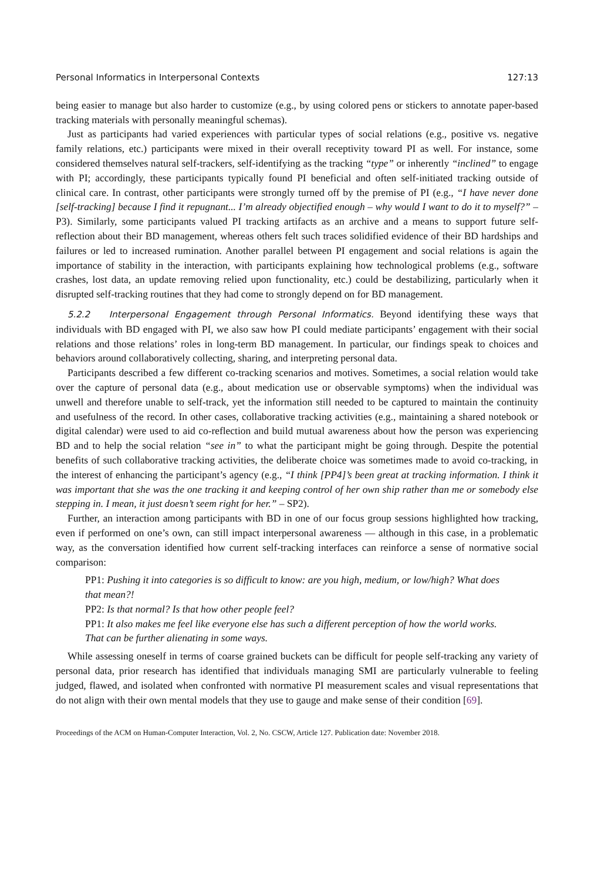Personal Informatics in Interpersonal Contexts 127:13
being easier to manage but also harder to customize (e.g., by using colored pens or stickers to annotate paper-based tracking materials with personally meaningful schemas).
Just as participants had varied experiences with particular types of social relations (e.g., positive vs. negative family relations, etc.) participants were mixed in their overall receptivity toward PI as well. For instance, some considered themselves natural self-trackers, self-identifying as the tracking “type” or inherently “inclined” to engage with PI; accordingly, these participants typically found PI beneficial and often self-initiated tracking outside of clinical care. In contrast, other participants were strongly turned off by the premise of PI (e.g., “I have never done [self-tracking] because I find it repugnant... I’m already objectified enough – why would I want to do it to myself?” – P3). Similarly, some participants valued PI tracking artifacts as an archive and a means to support future self-reflection about their BD management, whereas others felt such traces solidified evidence of their BD hardships and failures or led to increased rumination. Another parallel between PI engagement and social relations is again the importance of stability in the interaction, with participants explaining how technological problems (e.g., software crashes, lost data, an update removing relied upon functionality, etc.) could be destabilizing, particularly when it disrupted self-tracking routines that they had come to strongly depend on for BD management.
5.2.2 Interpersonal Engagement through Personal Informatics. Beyond identifying these ways that individuals with BD engaged with PI, we also saw how PI could mediate participants’ engagement with their social relations and those relations’ roles in long-term BD management. In particular, our findings speak to choices and behaviors around collaboratively collecting, sharing, and interpreting personal data.
Participants described a few different co-tracking scenarios and motives. Sometimes, a social relation would take over the capture of personal data (e.g., about medication use or observable symptoms) when the individual was unwell and therefore unable to self-track, yet the information still needed to be captured to maintain the continuity and usefulness of the record. In other cases, collaborative tracking activities (e.g., maintaining a shared notebook or digital calendar) were used to aid co-reflection and build mutual awareness about how the person was experiencing BD and to help the social relation “see in” to what the participant might be going through. Despite the potential benefits of such collaborative tracking activities, the deliberate choice was sometimes made to avoid co-tracking, in the interest of enhancing the participant’s agency (e.g., “I think [PP4]’s been great at tracking information. I think it was important that she was the one tracking it and keeping control of her own ship rather than me or somebody else stepping in. I mean, it just doesn’t seem right for her.” – SP2).
Further, an interaction among participants with BD in one of our focus group sessions highlighted how tracking, even if performed on one’s own, can still impact interpersonal awareness — although in this case, in a problematic way, as the conversation identified how current self-tracking interfaces can reinforce a sense of normative social comparison:
PP1: Pushing it into categories is so difficult to know: are you high, medium, or low/high? What does that mean?!
PP2: Is that normal? Is that how other people feel?
PP1: It also makes me feel like everyone else has such a different perception of how the world works. That can be further alienating in some ways.
While assessing oneself in terms of coarse grained buckets can be difficult for people self-tracking any variety of personal data, prior research has identified that individuals managing SMI are particularly vulnerable to feeling judged, flawed, and isolated when confronted with normative PI measurement scales and visual representations that do not align with their own mental models that they use to gauge and make sense of their condition [69].
Proceedings of the ACM on Human-Computer Interaction, Vol. 2, No. CSCW, Article 127. Publication date: November 2018.